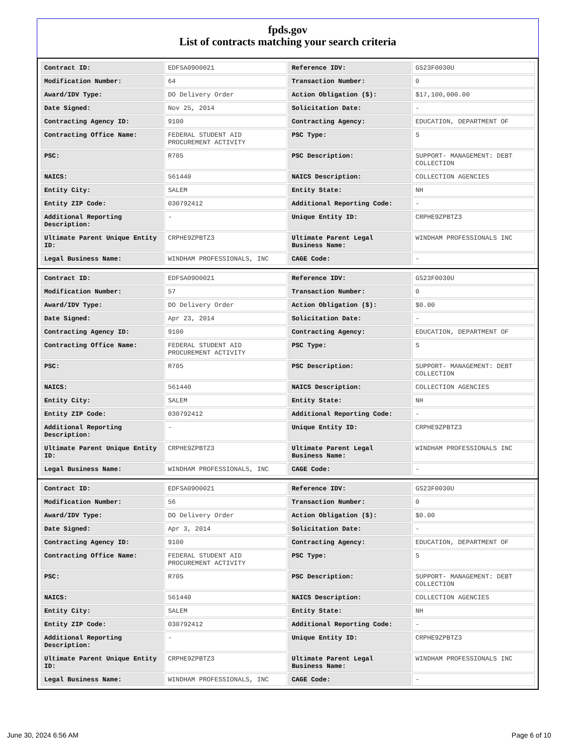fpds.gov
List of contracts matching your search criteria
| Contract ID: | EDFSA09O0021 | Reference IDV: | GS23F0030U |
| Modification Number: | 64 | Transaction Number: | 0 |
| Award/IDV Type: | DO Delivery Order | Action Obligation ($): | $17,100,000.00 |
| Date Signed: | Nov 25, 2014 | Solicitation Date: | - |
| Contracting Agency ID: | 9100 | Contracting Agency: | EDUCATION, DEPARTMENT OF |
| Contracting Office Name: | FEDERAL STUDENT AID PROCUREMENT ACTIVITY | PSC Type: | S |
| PSC: | R705 | PSC Description: | SUPPORT- MANAGEMENT: DEBT COLLECTION |
| NAICS: | 561440 | NAICS Description: | COLLECTION AGENCIES |
| Entity City: | SALEM | Entity State: | NH |
| Entity ZIP Code: | 030792412 | Additional Reporting Code: | - |
| Additional Reporting Description: | - | Unique Entity ID: | CRPHE9ZPBTZ3 |
| Ultimate Parent Unique Entity ID: | CRPHE9ZPBTZ3 | Ultimate Parent Legal Business Name: | WINDHAM PROFESSIONALS INC |
| Legal Business Name: | WINDHAM PROFESSIONALS, INC | CAGE Code: | - |
| Contract ID: | EDFSA09O0021 | Reference IDV: | GS23F0030U |
| Modification Number: | 57 | Transaction Number: | 0 |
| Award/IDV Type: | DO Delivery Order | Action Obligation ($): | $0.00 |
| Date Signed: | Apr 23, 2014 | Solicitation Date: | - |
| Contracting Agency ID: | 9100 | Contracting Agency: | EDUCATION, DEPARTMENT OF |
| Contracting Office Name: | FEDERAL STUDENT AID PROCUREMENT ACTIVITY | PSC Type: | S |
| PSC: | R705 | PSC Description: | SUPPORT- MANAGEMENT: DEBT COLLECTION |
| NAICS: | 561440 | NAICS Description: | COLLECTION AGENCIES |
| Entity City: | SALEM | Entity State: | NH |
| Entity ZIP Code: | 030792412 | Additional Reporting Code: | - |
| Additional Reporting Description: | - | Unique Entity ID: | CRPHE9ZPBTZ3 |
| Ultimate Parent Unique Entity ID: | CRPHE9ZPBTZ3 | Ultimate Parent Legal Business Name: | WINDHAM PROFESSIONALS INC |
| Legal Business Name: | WINDHAM PROFESSIONALS, INC | CAGE Code: | - |
| Contract ID: | EDFSA09O0021 | Reference IDV: | GS23F0030U |
| Modification Number: | 56 | Transaction Number: | 0 |
| Award/IDV Type: | DO Delivery Order | Action Obligation ($): | $0.00 |
| Date Signed: | Apr 3, 2014 | Solicitation Date: | - |
| Contracting Agency ID: | 9100 | Contracting Agency: | EDUCATION, DEPARTMENT OF |
| Contracting Office Name: | FEDERAL STUDENT AID PROCUREMENT ACTIVITY | PSC Type: | S |
| PSC: | R705 | PSC Description: | SUPPORT- MANAGEMENT: DEBT COLLECTION |
| NAICS: | 561440 | NAICS Description: | COLLECTION AGENCIES |
| Entity City: | SALEM | Entity State: | NH |
| Entity ZIP Code: | 030792412 | Additional Reporting Code: | - |
| Additional Reporting Description: | - | Unique Entity ID: | CRPHE9ZPBTZ3 |
| Ultimate Parent Unique Entity ID: | CRPHE9ZPBTZ3 | Ultimate Parent Legal Business Name: | WINDHAM PROFESSIONALS INC |
| Legal Business Name: | WINDHAM PROFESSIONALS, INC | CAGE Code: | - |
June 30, 2024 6:56 AM Page 6 of 10